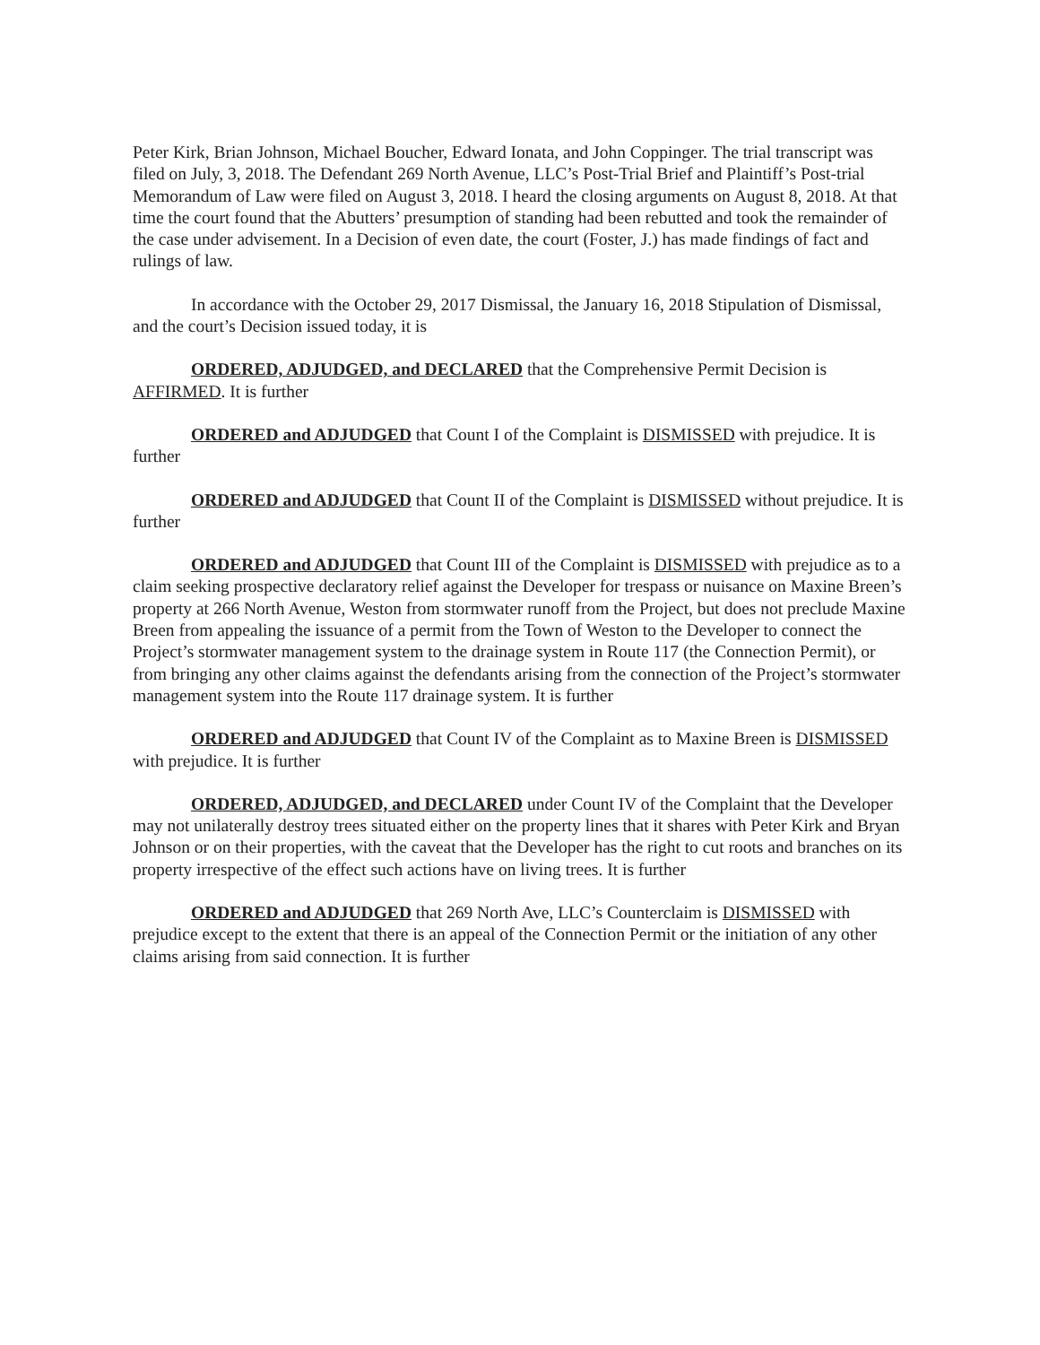Peter Kirk, Brian Johnson, Michael Boucher, Edward Ionata, and John Coppinger. The trial transcript was filed on July, 3, 2018. The Defendant 269 North Avenue, LLC’s Post-Trial Brief and Plaintiff’s Post-trial Memorandum of Law were filed on August 3, 2018. I heard the closing arguments on August 8, 2018. At that time the court found that the Abutters’ presumption of standing had been rebutted and took the remainder of the case under advisement. In a Decision of even date, the court (Foster, J.) has made findings of fact and rulings of law.
In accordance with the October 29, 2017 Dismissal, the January 16, 2018 Stipulation of Dismissal, and the court’s Decision issued today, it is
ORDERED, ADJUDGED, and DECLARED that the Comprehensive Permit Decision is AFFIRMED. It is further
ORDERED and ADJUDGED that Count I of the Complaint is DISMISSED with prejudice. It is further
ORDERED and ADJUDGED that Count II of the Complaint is DISMISSED without prejudice. It is further
ORDERED and ADJUDGED that Count III of the Complaint is DISMISSED with prejudice as to a claim seeking prospective declaratory relief against the Developer for trespass or nuisance on Maxine Breen’s property at 266 North Avenue, Weston from stormwater runoff from the Project, but does not preclude Maxine Breen from appealing the issuance of a permit from the Town of Weston to the Developer to connect the Project’s stormwater management system to the drainage system in Route 117 (the Connection Permit), or from bringing any other claims against the defendants arising from the connection of the Project’s stormwater management system into the Route 117 drainage system. It is further
ORDERED and ADJUDGED that Count IV of the Complaint as to Maxine Breen is DISMISSED with prejudice. It is further
ORDERED, ADJUDGED, and DECLARED under Count IV of the Complaint that the Developer may not unilaterally destroy trees situated either on the property lines that it shares with Peter Kirk and Bryan Johnson or on their properties, with the caveat that the Developer has the right to cut roots and branches on its property irrespective of the effect such actions have on living trees. It is further
ORDERED and ADJUDGED that 269 North Ave, LLC’s Counterclaim is DISMISSED with prejudice except to the extent that there is an appeal of the Connection Permit or the initiation of any other claims arising from said connection. It is further